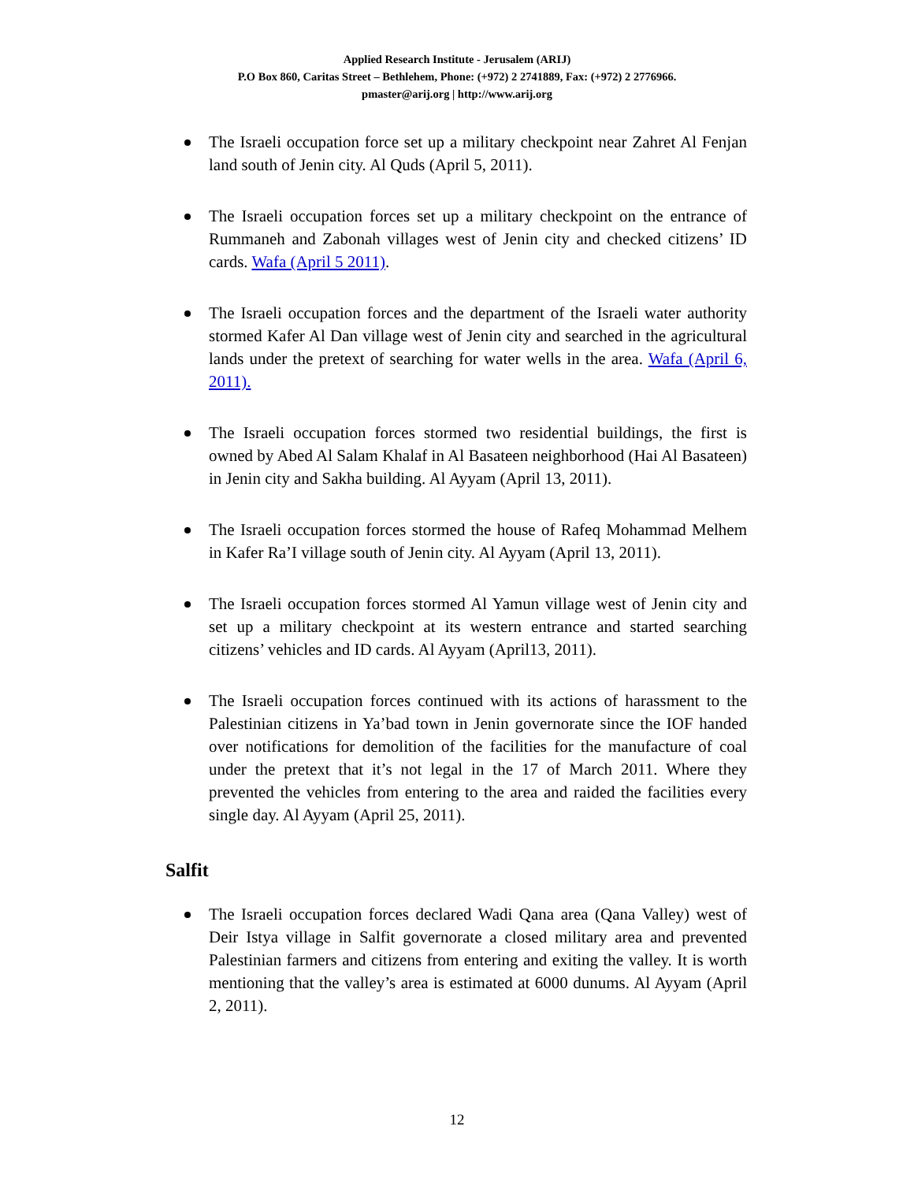Applied Research Institute - Jerusalem (ARIJ)
P.O Box 860, Caritas Street – Bethlehem, Phone: (+972) 2 2741889, Fax: (+972) 2 2776966.
pmaster@arij.org | http://www.arij.org
The Israeli occupation force set up a military checkpoint near Zahret Al Fenjan land south of Jenin city. Al Quds (April 5, 2011).
The Israeli occupation forces set up a military checkpoint on the entrance of Rummaneh and Zabonah villages west of Jenin city and checked citizens’ ID cards. Wafa (April 5 2011).
The Israeli occupation forces and the department of the Israeli water authority stormed Kafer Al Dan village west of Jenin city and searched in the agricultural lands under the pretext of searching for water wells in the area. Wafa (April 6, 2011).
The Israeli occupation forces stormed two residential buildings, the first is owned by Abed Al Salam Khalaf in Al Basateen neighborhood (Hai Al Basateen) in Jenin city and Sakha building. Al Ayyam (April 13, 2011).
The Israeli occupation forces stormed the house of Rafeq Mohammad Melhem in Kafer Ra’I village south of Jenin city. Al Ayyam (April 13, 2011).
The Israeli occupation forces stormed Al Yamun village west of Jenin city and set up a military checkpoint at its western entrance and started searching citizens’ vehicles and ID cards. Al Ayyam (April13, 2011).
The Israeli occupation forces continued with its actions of harassment to the Palestinian citizens in Ya’bad town in Jenin governorate since the IOF handed over notifications for demolition of the facilities for the manufacture of coal under the pretext that it’s not legal in the 17 of March 2011. Where they prevented the vehicles from entering to the area and raided the facilities every single day. Al Ayyam (April 25, 2011).
Salfit
The Israeli occupation forces declared Wadi Qana area (Qana Valley) west of Deir Istya village in Salfit governorate a closed military area and prevented Palestinian farmers and citizens from entering and exiting the valley. It is worth mentioning that the valley’s area is estimated at 6000 dunums. Al Ayyam (April 2, 2011).
12